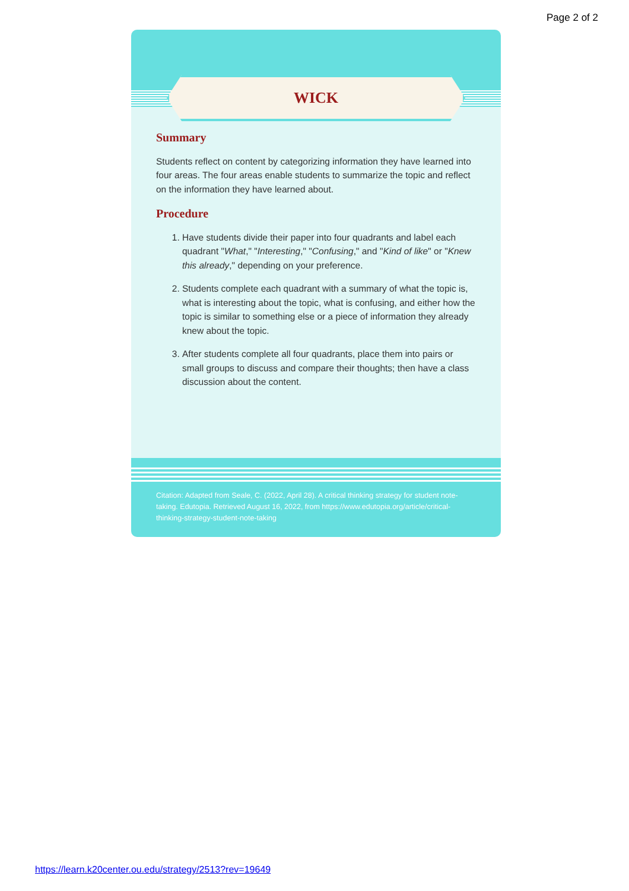Page 2 of 2
WICK
Summary
Students reflect on content by categorizing information they have learned into four areas. The four areas enable students to summarize the topic and reflect on the information they have learned about.
Procedure
1. Have students divide their paper into four quadrants and label each quadrant "What," "Interesting," "Confusing," and "Kind of like" or "Knew this already," depending on your preference.
2. Students complete each quadrant with a summary of what the topic is, what is interesting about the topic, what is confusing, and either how the topic is similar to something else or a piece of information they already knew about the topic.
3. After students complete all four quadrants, place them into pairs or small groups to discuss and compare their thoughts; then have a class discussion about the content.
Citation: Adapted from Seale, C. (2022, April 28). A critical thinking strategy for student note-taking. Edutopia. Retrieved August 16, 2022, from https://www.edutopia.org/article/critical-thinking-strategy-student-note-taking
https://learn.k20center.ou.edu/strategy/2513?rev=19649